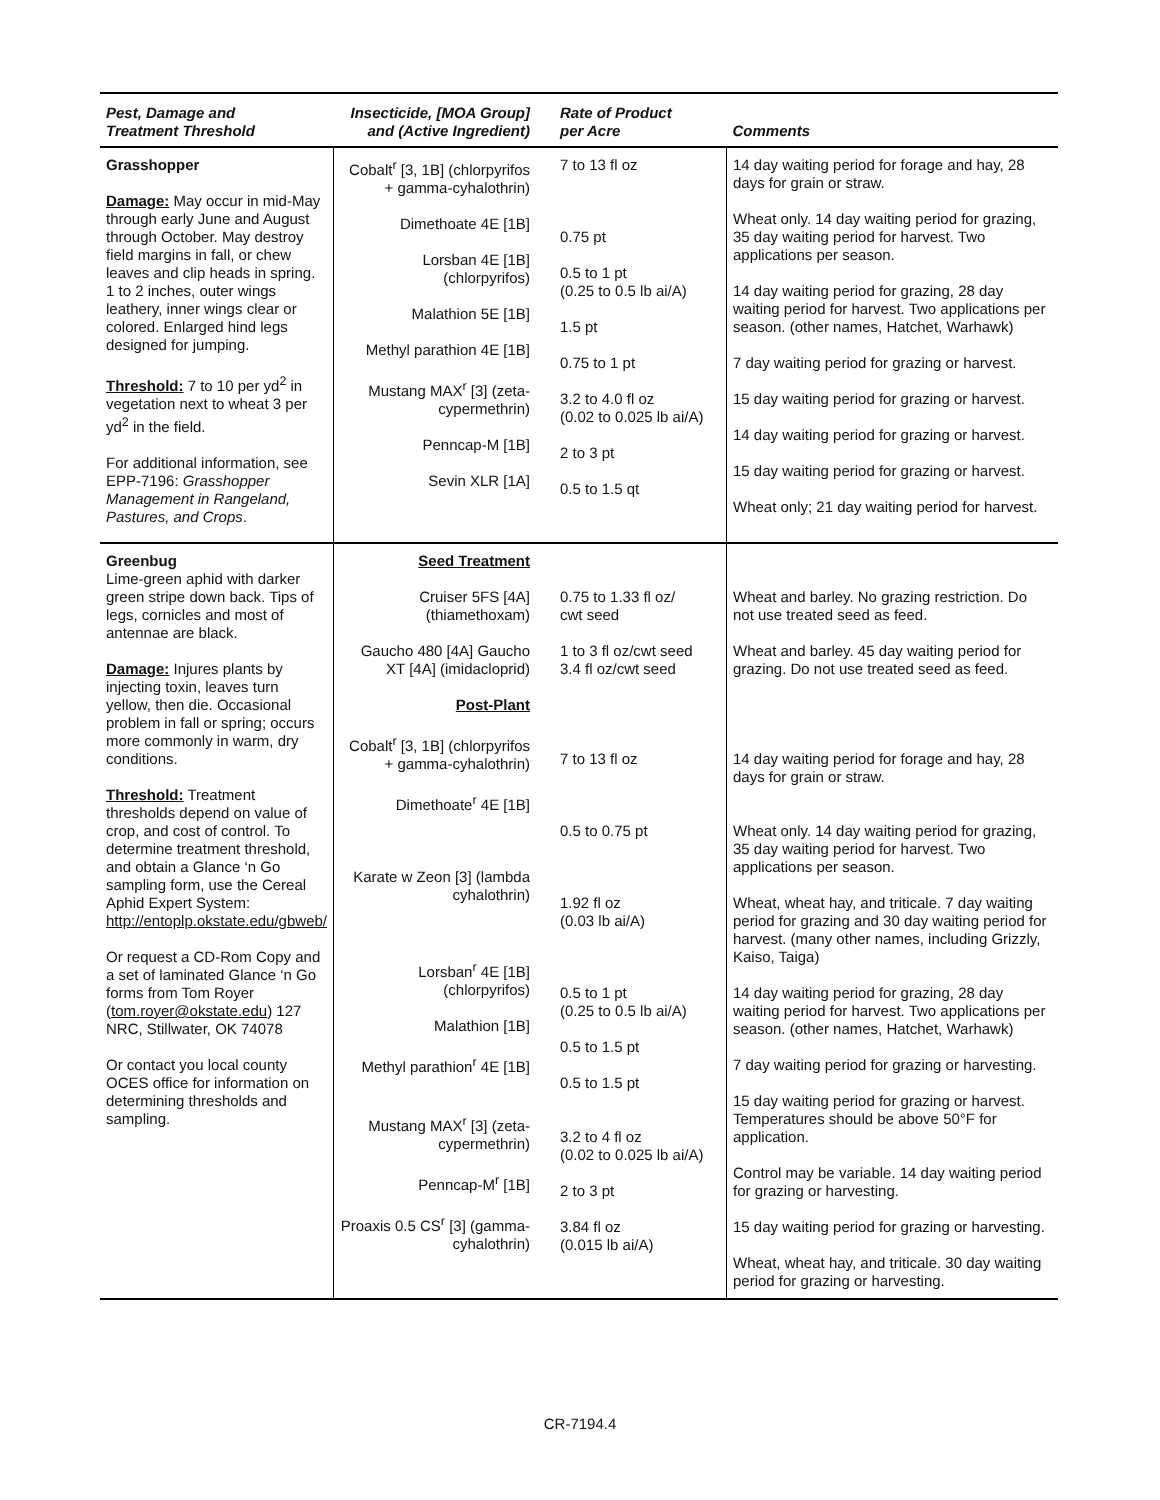| Pest, Damage and Treatment Threshold | Insecticide, [MOA Group] and (Active Ingredient) | Rate of Product per Acre | Comments |
| --- | --- | --- | --- |
| Grasshopper Damage: May occur in mid-May through early June and August through October. May destroy field margins in fall, or chew leaves and clip heads in spring. 1 to 2 inches, outer wings leathery, inner wings clear or colored. Enlarged hind legs designed for jumping. Threshold: 7 to 10 per yd<sup>2</sup> in vegetation next to wheat 3 per yd<sup>2</sup> in the field. For additional information, see EPP-7196: Grasshopper Management in Rangeland, Pastures, and Crops . | Cobalt<sup>r</sup> [3, 1B] (chlorpyrifos + gamma-cyhalothrin) Dimethoate 4E [1B] Lorsban 4E [1B] (chlorpyrifos) Malathion 5E [1B] Methyl parathion 4E [1B] Mustang MAX<sup>r</sup> [3] (zeta-cypermethrin) Penncap-M [1B] Sevin XLR [1A] | 7 to 13 fl oz 0.75 pt 0.5 to 1 pt (0.25 to 0.5 lb ai/A) 1.5 pt 0.75 to 1 pt 3.2 to 4.0 fl oz (0.02 to 0.025 lb ai/A) 2 to 3 pt 0.5 to 1.5 qt | 14 day waiting period for forage and hay, 28 days for grain or straw. Wheat only. 14 day waiting period for grazing, 35 day waiting period for harvest. Two applications per season. 14 day waiting period for grazing, 28 day waiting period for harvest. Two applications per season. (other names, Hatchet, Warhawk) 7 day waiting period for grazing or harvest. 15 day waiting period for grazing or harvest. 14 day waiting period for grazing or harvest. 15 day waiting period for grazing or harvest. Wheat only; 21 day waiting period for harvest. |
| Greenbug Lime-green aphid with darker green stripe down back. Tips of legs, cornicles and most of antennae are black. Damage: Injures plants by injecting toxin, leaves turn yellow, then die. Occasional problem in fall or spring; occurs more commonly in warm, dry conditions. Threshold: Treatment thresholds depend on value of crop, and cost of control. To determine treatment threshold, and obtain a Glance ‘n Go sampling form, use the Cereal Aphid Expert System: http://entoplp.okstate.edu/gbweb/ Or request a CD-Rom Copy and a set of laminated Glance ‘n Go forms from Tom Royer ( tom.royer@okstate.edu ) 127 NRC, Stillwater, OK 74078 Or contact you local county OCES office for information on determining thresholds and sampling. | Seed Treatment Cruiser 5FS [4A] (thiamethoxam) Gaucho 480 [4A] Gaucho XT [4A] (imidacloprid) Post-Plant Cobalt<sup>r</sup> [3, 1B] (chlorpyrifos + gamma-cyhalothrin) Dimethoate<sup>r</sup> 4E [1B] Karate w Zeon [3] (lambda cyhalothrin) Lorsban<sup>r</sup> 4E [1B] (chlorpyrifos) Malathion [1B] Methyl parathion<sup>r</sup> 4E [1B] Mustang MAX<sup>r</sup> [3] (zeta-cypermethrin) Penncap-M<sup>r</sup> [1B] Proaxis 0.5 CS<sup>r</sup> [3] (gamma-cyhalothrin) | 0.75 to 1.33 fl oz/ cwt seed 1 to 3 fl oz/cwt seed 3.4 fl oz/cwt seed 7 to 13 fl oz 0.5 to 0.75 pt 1.92 fl oz (0.03 lb ai/A) 0.5 to 1 pt (0.25 to 0.5 lb ai/A) 0.5 to 1.5 pt 0.5 to 1.5 pt 3.2 to 4 fl oz (0.02 to 0.025 lb ai/A) 2 to 3 pt 3.84 fl oz (0.015 lb ai/A) | Wheat and barley. No grazing restriction. Do not use treated seed as feed. Wheat and barley. 45 day waiting period for grazing. Do not use treated seed as feed. 14 day waiting period for forage and hay, 28 days for grain or straw. Wheat only. 14 day waiting period for grazing, 35 day waiting period for harvest. Two applications per season. Wheat, wheat hay, and triticale. 7 day waiting period for grazing and 30 day waiting period for harvest. (many other names, including Grizzly, Kaiso, Taiga) 14 day waiting period for grazing, 28 day waiting period for harvest. Two applications per season. (other names, Hatchet, Warhawk) 7 day waiting period for grazing or harvesting. 15 day waiting period for grazing or harvest. Temperatures should be above 50°F for application. Control may be variable. 14 day waiting period for grazing or harvesting. 15 day waiting period for grazing or harvesting. Wheat, wheat hay, and triticale. 30 day waiting period for grazing or harvesting. |
CR-7194.4